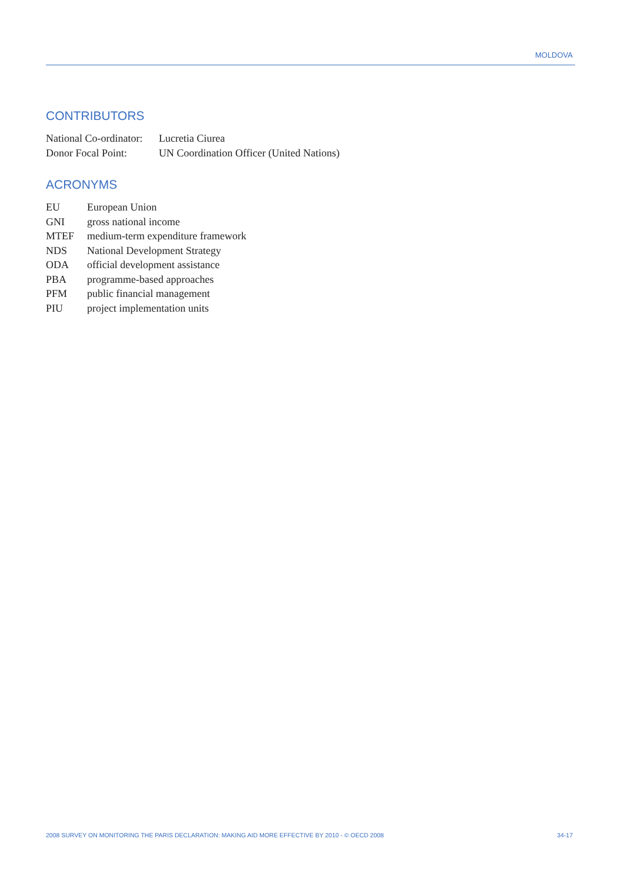MOLDOVA
CONTRIBUTORS
| National Co-ordinator: | Lucretia Ciurea |
| Donor Focal Point: | UN Coordination Officer (United Nations) |
ACRONYMS
| EU | European Union |
| GNI | gross national income |
| MTEF | medium-term expenditure framework |
| NDS | National Development Strategy |
| ODA | official development assistance |
| PBA | programme-based approaches |
| PFM | public financial management |
| PIU | project implementation units |
2008 SURVEY ON MONITORING THE PARIS DECLARATION: MAKING AID MORE EFFECTIVE BY 2010 - © OECD 2008 34-17